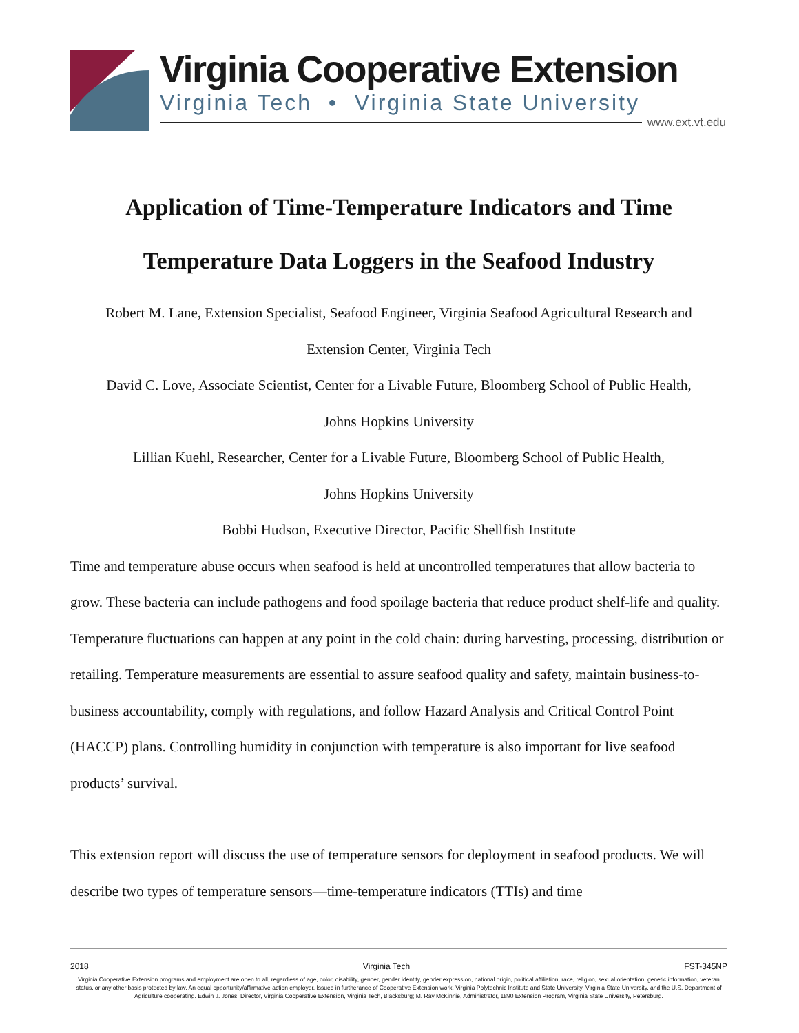Virginia Cooperative Extension
Virginia Tech • Virginia State University
www.ext.vt.edu
Application of Time-Temperature Indicators and Time
Temperature Data Loggers in the Seafood Industry
Robert M. Lane, Extension Specialist, Seafood Engineer, Virginia Seafood Agricultural Research and
Extension Center, Virginia Tech
David C. Love, Associate Scientist, Center for a Livable Future, Bloomberg School of Public Health,
Johns Hopkins University
Lillian Kuehl, Researcher, Center for a Livable Future, Bloomberg School of Public Health,
Johns Hopkins University
Bobbi Hudson, Executive Director, Pacific Shellfish Institute
Time and temperature abuse occurs when seafood is held at uncontrolled temperatures that allow bacteria to grow. These bacteria can include pathogens and food spoilage bacteria that reduce product shelf-life and quality. Temperature fluctuations can happen at any point in the cold chain: during harvesting, processing, distribution or retailing. Temperature measurements are essential to assure seafood quality and safety, maintain business-to-business accountability, comply with regulations, and follow Hazard Analysis and Critical Control Point (HACCP) plans. Controlling humidity in conjunction with temperature is also important for live seafood products’ survival.
This extension report will discuss the use of temperature sensors for deployment in seafood products. We will describe two types of temperature sensors—time-temperature indicators (TTIs) and time
2018 Virginia Tech FST-345NP
Virginia Cooperative Extension programs and employment are open to all, regardless of age, color, disability, gender, gender identity, gender expression, national origin, political affiliation, race, religion, sexual orientation, genetic information, veteran status, or any other basis protected by law. An equal opportunity/affirmative action employer. Issued in furtherance of Cooperative Extension work, Virginia Polytechnic Institute and State University, Virginia State University, and the U.S. Department of Agriculture cooperating. Edwin J. Jones, Director, Virginia Cooperative Extension, Virginia Tech, Blacksburg; M. Ray McKinnie, Administrator, 1890 Extension Program, Virginia State University, Petersburg.